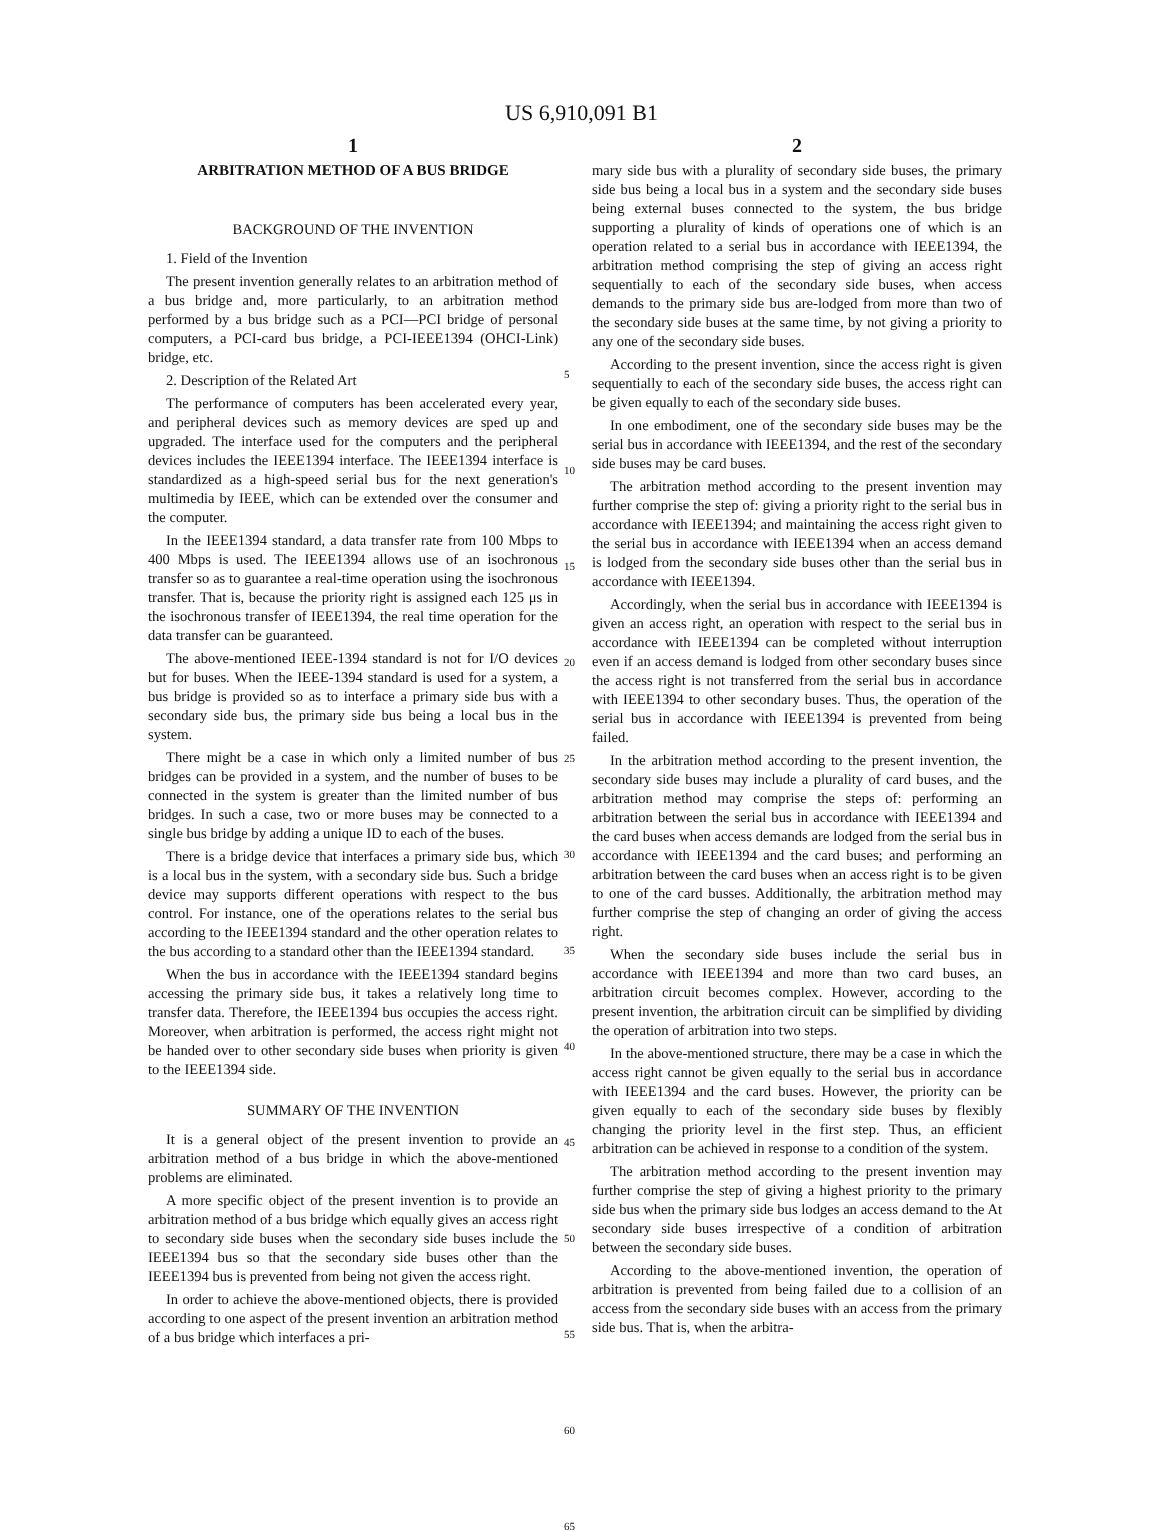US 6,910,091 B1
1
ARBITRATION METHOD OF A BUS BRIDGE
BACKGROUND OF THE INVENTION
1. Field of the Invention
The present invention generally relates to an arbitration method of a bus bridge and, more particularly, to an arbitration method performed by a bus bridge such as a PCI—PCI bridge of personal computers, a PCI-card bus bridge, a PCI-IEEE1394 (OHCI-Link) bridge, etc.
2. Description of the Related Art
The performance of computers has been accelerated every year, and peripheral devices such as memory devices are sped up and upgraded. The interface used for the computers and the peripheral devices includes the IEEE1394 interface. The IEEE1394 interface is standardized as a high-speed serial bus for the next generation's multimedia by IEEE, which can be extended over the consumer and the computer.
In the IEEE1394 standard, a data transfer rate from 100 Mbps to 400 Mbps is used. The IEEE1394 allows use of an isochronous transfer so as to guarantee a real-time operation using the isochronous transfer. That is, because the priority right is assigned each 125 μs in the isochronous transfer of IEEE1394, the real time operation for the data transfer can be guaranteed.
The above-mentioned IEEE-1394 standard is not for I/O devices but for buses. When the IEEE-1394 standard is used for a system, a bus bridge is provided so as to interface a primary side bus with a secondary side bus, the primary side bus being a local bus in the system.
There might be a case in which only a limited number of bus bridges can be provided in a system, and the number of buses to be connected in the system is greater than the limited number of bus bridges. In such a case, two or more buses may be connected to a single bus bridge by adding a unique ID to each of the buses.
There is a bridge device that interfaces a primary side bus, which is a local bus in the system, with a secondary side bus. Such a bridge device may supports different operations with respect to the bus control. For instance, one of the operations relates to the serial bus according to the IEEE1394 standard and the other operation relates to the bus according to a standard other than the IEEE1394 standard.
When the bus in accordance with the IEEE1394 standard begins accessing the primary side bus, it takes a relatively long time to transfer data. Therefore, the IEEE1394 bus occupies the access right. Moreover, when arbitration is performed, the access right might not be handed over to other secondary side buses when priority is given to the IEEE1394 side.
SUMMARY OF THE INVENTION
It is a general object of the present invention to provide an arbitration method of a bus bridge in which the above-mentioned problems are eliminated.
A more specific object of the present invention is to provide an arbitration method of a bus bridge which equally gives an access right to secondary side buses when the secondary side buses include the IEEE1394 bus so that the secondary side buses other than the IEEE1394 bus is prevented from being not given the access right.
In order to achieve the above-mentioned objects, there is provided according to one aspect of the present invention an arbitration method of a bus bridge which interfaces a pri-
5
10
15
20
25
30
35
40
45
50
55
60
65
2
mary side bus with a plurality of secondary side buses, the primary side bus being a local bus in a system and the secondary side buses being external buses connected to the system, the bus bridge supporting a plurality of kinds of operations one of which is an operation related to a serial bus in accordance with IEEE1394, the arbitration method comprising the step of giving an access right sequentially to each of the secondary side buses, when access demands to the primary side bus are-lodged from more than two of the secondary side buses at the same time, by not giving a priority to any one of the secondary side buses.
According to the present invention, since the access right is given sequentially to each of the secondary side buses, the access right can be given equally to each of the secondary side buses.
In one embodiment, one of the secondary side buses may be the serial bus in accordance with IEEE1394, and the rest of the secondary side buses may be card buses.
The arbitration method according to the present invention may further comprise the step of: giving a priority right to the serial bus in accordance with IEEE1394; and maintaining the access right given to the serial bus in accordance with IEEE1394 when an access demand is lodged from the secondary side buses other than the serial bus in accordance with IEEE1394.
Accordingly, when the serial bus in accordance with IEEE1394 is given an access right, an operation with respect to the serial bus in accordance with IEEE1394 can be completed without interruption even if an access demand is lodged from other secondary buses since the access right is not transferred from the serial bus in accordance with IEEE1394 to other secondary buses. Thus, the operation of the serial bus in accordance with IEEE1394 is prevented from being failed.
In the arbitration method according to the present invention, the secondary side buses may include a plurality of card buses, and the arbitration method may comprise the steps of: performing an arbitration between the serial bus in accordance with IEEE1394 and the card buses when access demands are lodged from the serial bus in accordance with IEEE1394 and the card buses; and performing an arbitration between the card buses when an access right is to be given to one of the card busses. Additionally, the arbitration method may further comprise the step of changing an order of giving the access right.
When the secondary side buses include the serial bus in accordance with IEEE1394 and more than two card buses, an arbitration circuit becomes complex. However, according to the present invention, the arbitration circuit can be simplified by dividing the operation of arbitration into two steps.
In the above-mentioned structure, there may be a case in which the access right cannot be given equally to the serial bus in accordance with IEEE1394 and the card buses. However, the priority can be given equally to each of the secondary side buses by flexibly changing the priority level in the first step. Thus, an efficient arbitration can be achieved in response to a condition of the system.
The arbitration method according to the present invention may further comprise the step of giving a highest priority to the primary side bus when the primary side bus lodges an access demand to the At secondary side buses irrespective of a condition of arbitration between the secondary side buses.
According to the above-mentioned invention, the operation of arbitration is prevented from being failed due to a collision of an access from the secondary side buses with an access from the primary side bus. That is, when the arbitra-